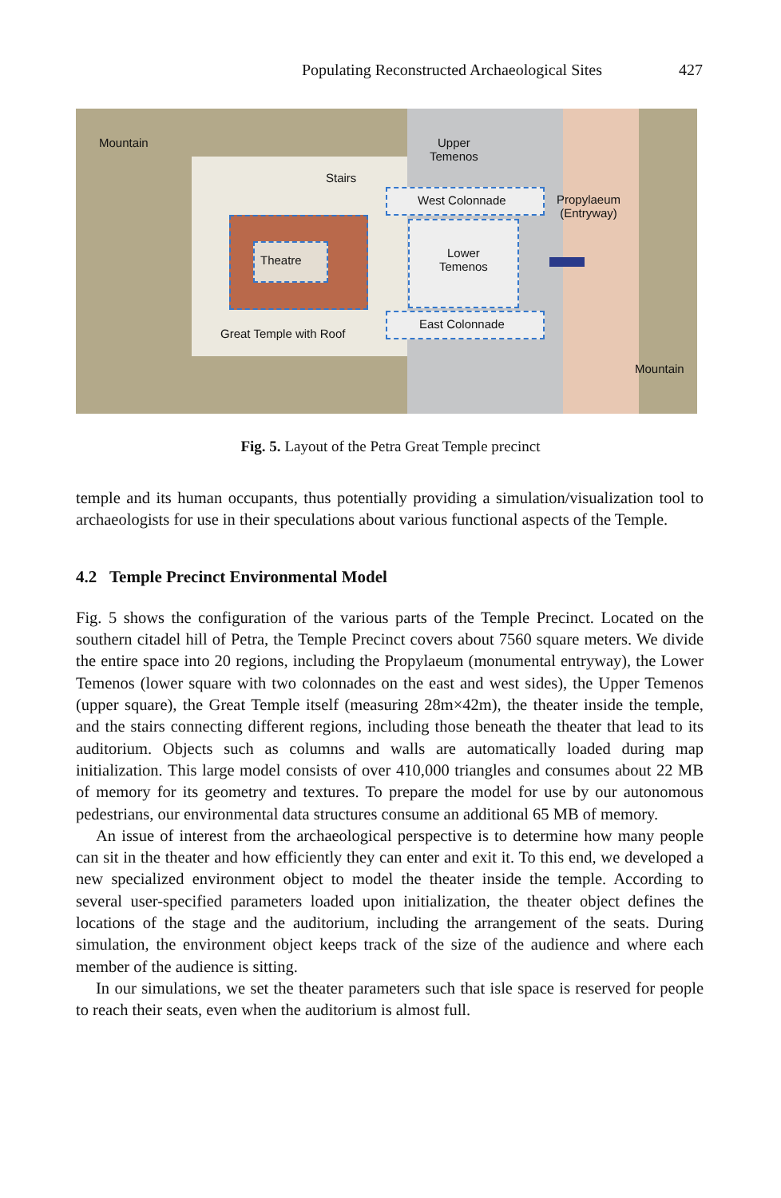Populating Reconstructed Archaeological Sites 427
Mountain
Upper
Temenos
Stairs
West Colonnade
Propylaeum
(Entryway)
Theatre
Lower
Temenos
East Colonnade
Great Temple with Roof
Mountain
Fig. 5. Layout of the Petra Great Temple precinct
temple and its human occupants, thus potentially providing a simulation/visualization tool to archaeologists for use in their speculations about various functional aspects of the Temple.
4.2 Temple Precinct Environmental Model
Fig. 5 shows the configuration of the various parts of the Temple Precinct. Located on the southern citadel hill of Petra, the Temple Precinct covers about 7560 square meters. We divide the entire space into 20 regions, including the Propylaeum (monumental entryway), the Lower Temenos (lower square with two colonnades on the east and west sides), the Upper Temenos (upper square), the Great Temple itself (measuring 28m×42m), the theater inside the temple, and the stairs connecting different regions, including those beneath the theater that lead to its auditorium. Objects such as columns and walls are automatically loaded during map initialization. This large model consists of over 410,000 triangles and consumes about 22 MB of memory for its geometry and textures. To prepare the model for use by our autonomous pedestrians, our environmental data structures consume an additional 65 MB of memory.
An issue of interest from the archaeological perspective is to determine how many people can sit in the theater and how efficiently they can enter and exit it. To this end, we developed a new specialized environment object to model the theater inside the temple. According to several user-specified parameters loaded upon initialization, the theater object defines the locations of the stage and the auditorium, including the arrangement of the seats. During simulation, the environment object keeps track of the size of the audience and where each member of the audience is sitting.
In our simulations, we set the theater parameters such that isle space is reserved for people to reach their seats, even when the auditorium is almost full.